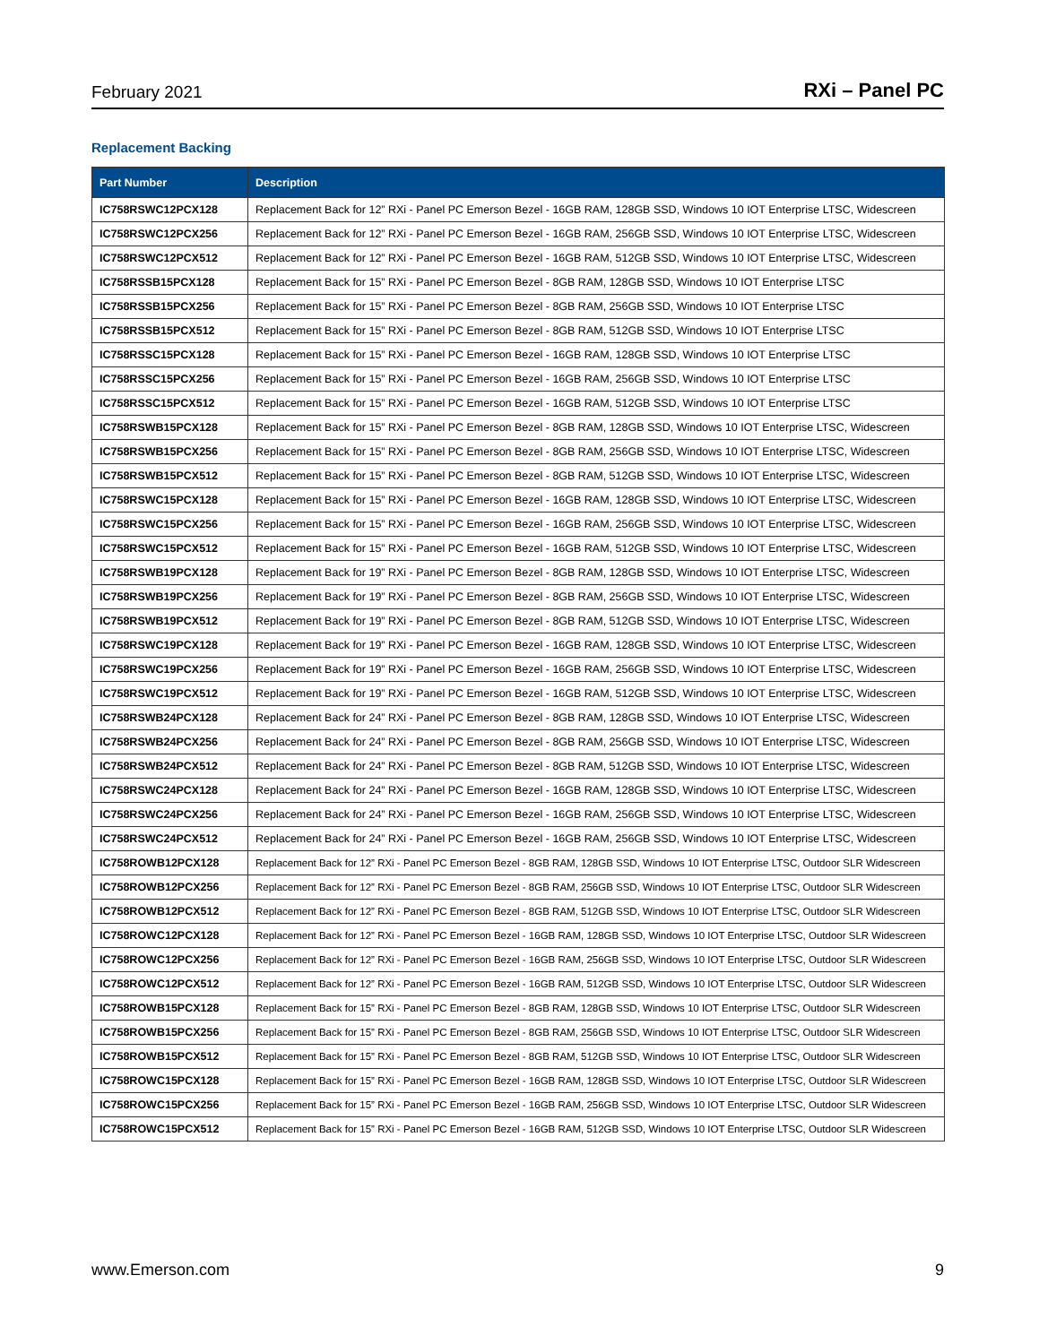February 2021 RXi – Panel PC
Replacement Backing
| Part Number | Description |
| --- | --- |
| IC758RSWC12PCX128 | Replacement Back for 12” RXi - Panel PC Emerson Bezel - 16GB RAM, 128GB SSD, Windows 10 IOT Enterprise LTSC, Widescreen |
| IC758RSWC12PCX256 | Replacement Back for 12” RXi - Panel PC Emerson Bezel - 16GB RAM, 256GB SSD, Windows 10 IOT Enterprise LTSC, Widescreen |
| IC758RSWC12PCX512 | Replacement Back for 12” RXi - Panel PC Emerson Bezel - 16GB RAM, 512GB SSD, Windows 10 IOT Enterprise LTSC, Widescreen |
| IC758RSSB15PCX128 | Replacement Back for 15” RXi - Panel PC Emerson Bezel - 8GB RAM, 128GB SSD, Windows 10 IOT Enterprise LTSC |
| IC758RSSB15PCX256 | Replacement Back for 15” RXi - Panel PC Emerson Bezel - 8GB RAM, 256GB SSD, Windows 10 IOT Enterprise LTSC |
| IC758RSSB15PCX512 | Replacement Back for 15” RXi - Panel PC Emerson Bezel - 8GB RAM, 512GB SSD, Windows 10 IOT Enterprise LTSC |
| IC758RSSC15PCX128 | Replacement Back for 15” RXi - Panel PC Emerson Bezel - 16GB RAM, 128GB SSD, Windows 10 IOT Enterprise LTSC |
| IC758RSSC15PCX256 | Replacement Back for 15” RXi - Panel PC Emerson Bezel - 16GB RAM, 256GB SSD, Windows 10 IOT Enterprise LTSC |
| IC758RSSC15PCX512 | Replacement Back for 15” RXi - Panel PC Emerson Bezel - 16GB RAM, 512GB SSD, Windows 10 IOT Enterprise LTSC |
| IC758RSWB15PCX128 | Replacement Back for 15” RXi - Panel PC Emerson Bezel - 8GB RAM, 128GB SSD, Windows 10 IOT Enterprise LTSC, Widescreen |
| IC758RSWB15PCX256 | Replacement Back for 15” RXi - Panel PC Emerson Bezel - 8GB RAM, 256GB SSD, Windows 10 IOT Enterprise LTSC, Widescreen |
| IC758RSWB15PCX512 | Replacement Back for 15” RXi - Panel PC Emerson Bezel - 8GB RAM, 512GB SSD, Windows 10 IOT Enterprise LTSC, Widescreen |
| IC758RSWC15PCX128 | Replacement Back for 15” RXi - Panel PC Emerson Bezel - 16GB RAM, 128GB SSD, Windows 10 IOT Enterprise LTSC, Widescreen |
| IC758RSWC15PCX256 | Replacement Back for 15” RXi - Panel PC Emerson Bezel - 16GB RAM, 256GB SSD, Windows 10 IOT Enterprise LTSC, Widescreen |
| IC758RSWC15PCX512 | Replacement Back for 15” RXi - Panel PC Emerson Bezel - 16GB RAM, 512GB SSD, Windows 10 IOT Enterprise LTSC, Widescreen |
| IC758RSWB19PCX128 | Replacement Back for 19” RXi - Panel PC Emerson Bezel - 8GB RAM, 128GB SSD, Windows 10 IOT Enterprise LTSC, Widescreen |
| IC758RSWB19PCX256 | Replacement Back for 19” RXi - Panel PC Emerson Bezel - 8GB RAM, 256GB SSD, Windows 10 IOT Enterprise LTSC, Widescreen |
| IC758RSWB19PCX512 | Replacement Back for 19” RXi - Panel PC Emerson Bezel - 8GB RAM, 512GB SSD, Windows 10 IOT Enterprise LTSC, Widescreen |
| IC758RSWC19PCX128 | Replacement Back for 19” RXi - Panel PC Emerson Bezel - 16GB RAM, 128GB SSD, Windows 10 IOT Enterprise LTSC, Widescreen |
| IC758RSWC19PCX256 | Replacement Back for 19” RXi - Panel PC Emerson Bezel - 16GB RAM, 256GB SSD, Windows 10 IOT Enterprise LTSC, Widescreen |
| IC758RSWC19PCX512 | Replacement Back for 19” RXi - Panel PC Emerson Bezel - 16GB RAM, 512GB SSD, Windows 10 IOT Enterprise LTSC, Widescreen |
| IC758RSWB24PCX128 | Replacement Back for 24” RXi - Panel PC Emerson Bezel - 8GB RAM, 128GB SSD, Windows 10 IOT Enterprise LTSC, Widescreen |
| IC758RSWB24PCX256 | Replacement Back for 24” RXi - Panel PC Emerson Bezel - 8GB RAM, 256GB SSD, Windows 10 IOT Enterprise LTSC, Widescreen |
| IC758RSWB24PCX512 | Replacement Back for 24” RXi - Panel PC Emerson Bezel - 8GB RAM, 512GB SSD, Windows 10 IOT Enterprise LTSC, Widescreen |
| IC758RSWC24PCX128 | Replacement Back for 24” RXi - Panel PC Emerson Bezel - 16GB RAM, 128GB SSD, Windows 10 IOT Enterprise LTSC, Widescreen |
| IC758RSWC24PCX256 | Replacement Back for 24” RXi - Panel PC Emerson Bezel - 16GB RAM, 256GB SSD, Windows 10 IOT Enterprise LTSC, Widescreen |
| IC758RSWC24PCX512 | Replacement Back for 24” RXi - Panel PC Emerson Bezel - 16GB RAM, 256GB SSD, Windows 10 IOT Enterprise LTSC, Widescreen |
| IC758ROWB12PCX128 | Replacement Back for 12” RXi - Panel PC Emerson Bezel - 8GB RAM, 128GB SSD, Windows 10 IOT Enterprise LTSC, Outdoor SLR Widescreen |
| IC758ROWB12PCX256 | Replacement Back for 12” RXi - Panel PC Emerson Bezel - 8GB RAM, 256GB SSD, Windows 10 IOT Enterprise LTSC, Outdoor SLR Widescreen |
| IC758ROWB12PCX512 | Replacement Back for 12” RXi - Panel PC Emerson Bezel - 8GB RAM, 512GB SSD, Windows 10 IOT Enterprise LTSC, Outdoor SLR Widescreen |
| IC758ROWC12PCX128 | Replacement Back for 12” RXi - Panel PC Emerson Bezel - 16GB RAM, 128GB SSD, Windows 10 IOT Enterprise LTSC, Outdoor SLR Widescreen |
| IC758ROWC12PCX256 | Replacement Back for 12” RXi - Panel PC Emerson Bezel - 16GB RAM, 256GB SSD, Windows 10 IOT Enterprise LTSC, Outdoor SLR Widescreen |
| IC758ROWC12PCX512 | Replacement Back for 12” RXi - Panel PC Emerson Bezel - 16GB RAM, 512GB SSD, Windows 10 IOT Enterprise LTSC, Outdoor SLR Widescreen |
| IC758ROWB15PCX128 | Replacement Back for 15” RXi - Panel PC Emerson Bezel - 8GB RAM, 128GB SSD, Windows 10 IOT Enterprise LTSC, Outdoor SLR Widescreen |
| IC758ROWB15PCX256 | Replacement Back for 15” RXi - Panel PC Emerson Bezel - 8GB RAM, 256GB SSD, Windows 10 IOT Enterprise LTSC, Outdoor SLR Widescreen |
| IC758ROWB15PCX512 | Replacement Back for 15” RXi - Panel PC Emerson Bezel - 8GB RAM, 512GB SSD, Windows 10 IOT Enterprise LTSC, Outdoor SLR Widescreen |
| IC758ROWC15PCX128 | Replacement Back for 15” RXi - Panel PC Emerson Bezel - 16GB RAM, 128GB SSD, Windows 10 IOT Enterprise LTSC, Outdoor SLR Widescreen |
| IC758ROWC15PCX256 | Replacement Back for 15” RXi - Panel PC Emerson Bezel - 16GB RAM, 256GB SSD, Windows 10 IOT Enterprise LTSC, Outdoor SLR Widescreen |
| IC758ROWC15PCX512 | Replacement Back for 15” RXi - Panel PC Emerson Bezel - 16GB RAM, 512GB SSD, Windows 10 IOT Enterprise LTSC, Outdoor SLR Widescreen |
www.Emerson.com 9